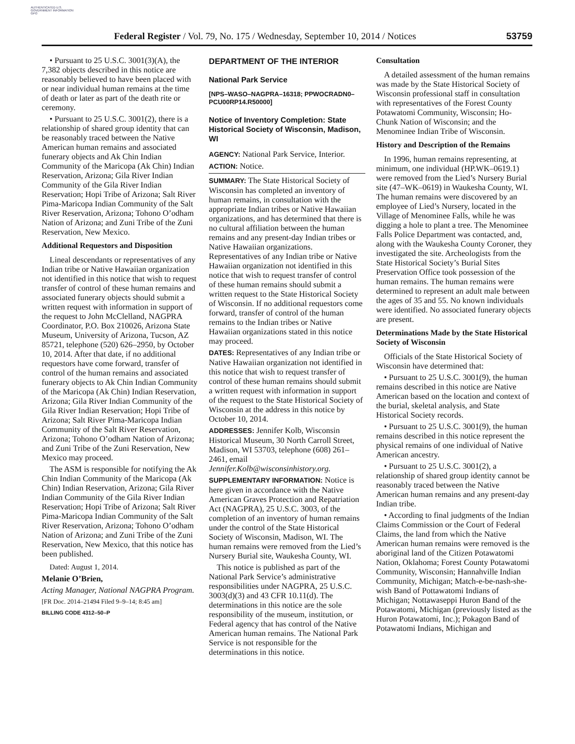AUTHENTICATED U.S. GOVERNMENT INFORMATION GPO
Federal Register / Vol. 79, No. 175 / Wednesday, September 10, 2014 / Notices 53759
• Pursuant to 25 U.S.C. 3001(3)(A), the 7,382 objects described in this notice are reasonably believed to have been placed with or near individual human remains at the time of death or later as part of the death rite or ceremony.
• Pursuant to 25 U.S.C. 3001(2), there is a relationship of shared group identity that can be reasonably traced between the Native American human remains and associated funerary objects and Ak Chin Indian Community of the Maricopa (Ak Chin) Indian Reservation, Arizona; Gila River Indian Community of the Gila River Indian Reservation; Hopi Tribe of Arizona; Salt River Pima-Maricopa Indian Community of the Salt River Reservation, Arizona; Tohono O’odham Nation of Arizona; and Zuni Tribe of the Zuni Reservation, New Mexico.
Additional Requestors and Disposition
Lineal descendants or representatives of any Indian tribe or Native Hawaiian organization not identified in this notice that wish to request transfer of control of these human remains and associated funerary objects should submit a written request with information in support of the request to John McClelland, NAGPRA Coordinator, P.O. Box 210026, Arizona State Museum, University of Arizona, Tucson, AZ 85721, telephone (520) 626–2950, by October 10, 2014. After that date, if no additional requestors have come forward, transfer of control of the human remains and associated funerary objects to Ak Chin Indian Community of the Maricopa (Ak Chin) Indian Reservation, Arizona; Gila River Indian Community of the Gila River Indian Reservation; Hopi Tribe of Arizona; Salt River Pima-Maricopa Indian Community of the Salt River Reservation, Arizona; Tohono O’odham Nation of Arizona; and Zuni Tribe of the Zuni Reservation, New Mexico may proceed.
The ASM is responsible for notifying the Ak Chin Indian Community of the Maricopa (Ak Chin) Indian Reservation, Arizona; Gila River Indian Community of the Gila River Indian Reservation; Hopi Tribe of Arizona; Salt River Pima-Maricopa Indian Community of the Salt River Reservation, Arizona; Tohono O’odham Nation of Arizona; and Zuni Tribe of the Zuni Reservation, New Mexico, that this notice has been published.
Dated: August 1, 2014.
Melanie O’Brien,
Acting Manager, National NAGPRA Program.
[FR Doc. 2014–21494 Filed 9–9–14; 8:45 am]
BILLING CODE 4312–50–P
DEPARTMENT OF THE INTERIOR
National Park Service
[NPS–WASO–NAGPRA–16318; PPWOCRADN0–PCU00RP14.R50000]
Notice of Inventory Completion: State Historical Society of Wisconsin, Madison, WI
AGENCY: National Park Service, Interior.
ACTION: Notice.
SUMMARY: The State Historical Society of Wisconsin has completed an inventory of human remains, in consultation with the appropriate Indian tribes or Native Hawaiian organizations, and has determined that there is no cultural affiliation between the human remains and any present-day Indian tribes or Native Hawaiian organizations. Representatives of any Indian tribe or Native Hawaiian organization not identified in this notice that wish to request transfer of control of these human remains should submit a written request to the State Historical Society of Wisconsin. If no additional requestors come forward, transfer of control of the human remains to the Indian tribes or Native Hawaiian organizations stated in this notice may proceed.
DATES: Representatives of any Indian tribe or Native Hawaiian organization not identified in this notice that wish to request transfer of control of these human remains should submit a written request with information in support of the request to the State Historical Society of Wisconsin at the address in this notice by October 10, 2014.
ADDRESSES: Jennifer Kolb, Wisconsin Historical Museum, 30 North Carroll Street, Madison, WI 53703, telephone (608) 261–2461, email Jennifer.Kolb@wisconsinhistory.org.
SUPPLEMENTARY INFORMATION: Notice is here given in accordance with the Native American Graves Protection and Repatriation Act (NAGPRA), 25 U.S.C. 3003, of the completion of an inventory of human remains under the control of the State Historical Society of Wisconsin, Madison, WI. The human remains were removed from the Lied’s Nursery Burial site, Waukesha County, WI.
This notice is published as part of the National Park Service’s administrative responsibilities under NAGPRA, 25 U.S.C. 3003(d)(3) and 43 CFR 10.11(d). The determinations in this notice are the sole responsibility of the museum, institution, or Federal agency that has control of the Native American human remains. The National Park Service is not responsible for the determinations in this notice.
Consultation
A detailed assessment of the human remains was made by the State Historical Society of Wisconsin professional staff in consultation with representatives of the Forest County Potawatomi Community, Wisconsin; Ho-Chunk Nation of Wisconsin; and the Menominee Indian Tribe of Wisconsin.
History and Description of the Remains
In 1996, human remains representing, at minimum, one individual (HP.WK–0619.1) were removed from the Lied’s Nursery Burial site (47–WK–0619) in Waukesha County, WI. The human remains were discovered by an employee of Lied’s Nursery, located in the Village of Menominee Falls, while he was digging a hole to plant a tree. The Menominee Falls Police Department was contacted, and, along with the Waukesha County Coroner, they investigated the site. Archeologists from the State Historical Society’s Burial Sites Preservation Office took possession of the human remains. The human remains were determined to represent an adult male between the ages of 35 and 55. No known individuals were identified. No associated funerary objects are present.
Determinations Made by the State Historical Society of Wisconsin
Officials of the State Historical Society of Wisconsin have determined that:
• Pursuant to 25 U.S.C. 3001(9), the human remains described in this notice are Native American based on the location and context of the burial, skeletal analysis, and State Historical Society records.
• Pursuant to 25 U.S.C. 3001(9), the human remains described in this notice represent the physical remains of one individual of Native American ancestry.
• Pursuant to 25 U.S.C. 3001(2), a relationship of shared group identity cannot be reasonably traced between the Native American human remains and any present-day Indian tribe.
• According to final judgments of the Indian Claims Commission or the Court of Federal Claims, the land from which the Native American human remains were removed is the aboriginal land of the Citizen Potawatomi Nation, Oklahoma; Forest County Potawatomi Community, Wisconsin; Hannahville Indian Community, Michigan; Match-e-be-nash-she-wish Band of Pottawatomi Indians of Michigan; Nottawaseppi Huron Band of the Potawatomi, Michigan (previously listed as the Huron Potawatomi, Inc.); Pokagon Band of Potawatomi Indians, Michigan and